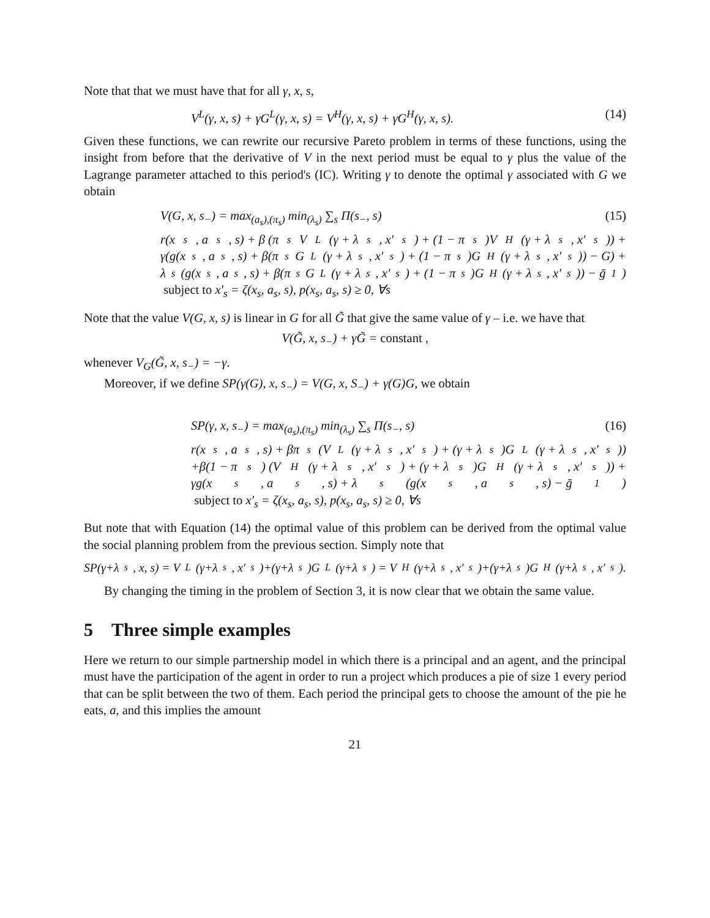Note that that we must have that for all γ, x, s,
V<sup>L</sup>(γ, x, s) + γG<sup>L</sup>(γ, x, s) = V<sup>H</sup>(γ, x, s) + γG<sup>H</sup>(γ, x, s). (14)
Given these functions, we can rewrite our recursive Pareto problem in terms of these functions, using the insight from before that the derivative of V in the next period must be equal to γ plus the value of the Lagrange parameter attached to this period's (IC). Writing γ to denote the optimal γ associated with G we obtain
V(G, x, s<sub>−</sub>) = max<sub>(a<sub>s</sub>),(π<sub>s</sub>)</sub> min<sub>(λ<sub>s</sub>)</sub> ∑<sub>s</sub> Π(s<sub>−</sub>, s) (15)
r(x<sub>s</sub>, a<sub>s</sub>, s) + β (π<sub>s</sub>V<sup>L</sup>(γ + λ<sub>s</sub>, x′<sub>s</sub>) + (1 − π<sub>s</sub>)V<sup>H</sup>(γ + λ<sub>s</sub>, x′<sub>s</sub>)) +
γ(g(x<sub>s</sub>, a<sub>s</sub>, s) + β(π<sub>s</sub>G<sup>L</sup>(γ + λ<sub>s</sub>, x′<sub>s</sub>) + (1 − π<sub>s</sub>)G<sup>H</sup>(γ + λ<sub>s</sub>, x′<sub>s</sub>)) − G) +
λ<sub>s</sub>(g(x<sub>s</sub>, a<sub>s</sub>, s) + β(π<sub>s</sub>G<sup>L</sup>(γ + λ<sub>s</sub>, x′<sub>s</sub>) + (1 − π<sub>s</sub>)G<sup>H</sup>(γ + λ<sub>s</sub>, x′<sub>s</sub>)) − ḡ<sub>1</sub>)
subject to x′<sub>s</sub> = ζ(x<sub>s</sub>, a<sub>s</sub>, s), p(x<sub>s</sub>, a<sub>s</sub>, s) ≥ 0, ∀s
Note that the value V(G, x, s) is linear in G for all G̃ that give the same value of γ – i.e. we have that
V(G̃, x, s<sub>−</sub>) + γG̃ = constant ,
whenever V<sub>G</sub>(G̃, x, s<sub>−</sub>) = −γ.
Moreover, if we define SP(γ(G), x, s<sub>−</sub>) = V(G, x, S<sub>−</sub>) + γ(G)G, we obtain
SP(γ, x, s<sub>−</sub>) = max<sub>(a<sub>s</sub>),(π<sub>s</sub>)</sub> min<sub>(λ<sub>s</sub>)</sub> ∑<sub>s</sub> Π(s<sub>−</sub>, s) (16)
r(x<sub>s</sub>, a<sub>s</sub>, s) + βπ<sub>s</sub> (V<sup>L</sup>(γ + λ<sub>s</sub>, x′<sub>s</sub>) + (γ + λ<sub>s</sub>)G<sup>L</sup>(γ + λ<sub>s</sub>, x′<sub>s</sub>))
+β(1 − π<sub>s</sub>) (V<sup>H</sup>(γ + λ<sub>s</sub>, x′<sub>s</sub>) + (γ + λ<sub>s</sub>)G<sup>H</sup>(γ + λ<sub>s</sub>, x′<sub>s</sub>)) +
γg(x<sub>s</sub>, a<sub>s</sub>, s) + λ<sub>s</sub>(g(x<sub>s</sub>, a<sub>s</sub>, s) − ḡ<sub>1</sub>)
subject to x′<sub>s</sub> = ζ(x<sub>s</sub>, a<sub>s</sub>, s), p(x<sub>s</sub>, a<sub>s</sub>, s) ≥ 0, ∀s
But note that with Equation (14) the optimal value of this problem can be derived from the optimal value the social planning problem from the previous section. Simply note that
SP(γ+λ<sub>s</sub>, x, s) = V<sup>L</sup>(γ+λ<sub>s</sub>, x′<sub>s</sub>)+(γ+λ<sub>s</sub>)G<sup>L</sup>(γ+λ<sub>s</sub>) = V<sup>H</sup>(γ+λ<sub>s</sub>, x′<sub>s</sub>)+(γ+λ<sub>s</sub>)G<sup>H</sup>(γ+λ<sub>s</sub>, x′<sub>s</sub>).
By changing the timing in the problem of Section 3, it is now clear that we obtain the same value.
5 Three simple examples
Here we return to our simple partnership model in which there is a principal and an agent, and the principal must have the participation of the agent in order to run a project which produces a pie of size 1 every period that can be split between the two of them. Each period the principal gets to choose the amount of the pie he eats, a, and this implies the amount
21